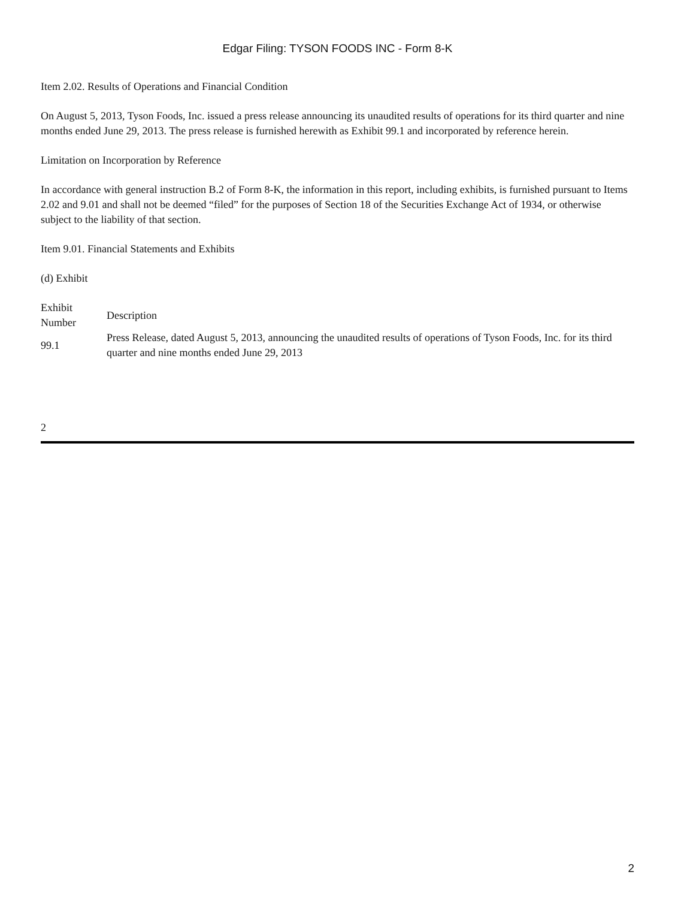Edgar Filing: TYSON FOODS INC - Form 8-K
Item 2.02. Results of Operations and Financial Condition
On August 5, 2013, Tyson Foods, Inc. issued a press release announcing its unaudited results of operations for its third quarter and nine months ended June 29, 2013. The press release is furnished herewith as Exhibit 99.1 and incorporated by reference herein.
Limitation on Incorporation by Reference
In accordance with general instruction B.2 of Form 8-K, the information in this report, including exhibits, is furnished pursuant to Items 2.02 and 9.01 and shall not be deemed “filed” for the purposes of Section 18 of the Securities Exchange Act of 1934, or otherwise subject to the liability of that section.
Item 9.01. Financial Statements and Exhibits
(d) Exhibit
| Exhibit Number | Description |
| 99.1 | Press Release, dated August 5, 2013, announcing the unaudited results of operations of Tyson Foods, Inc. for its third quarter and nine months ended June 29, 2013 |
2
2